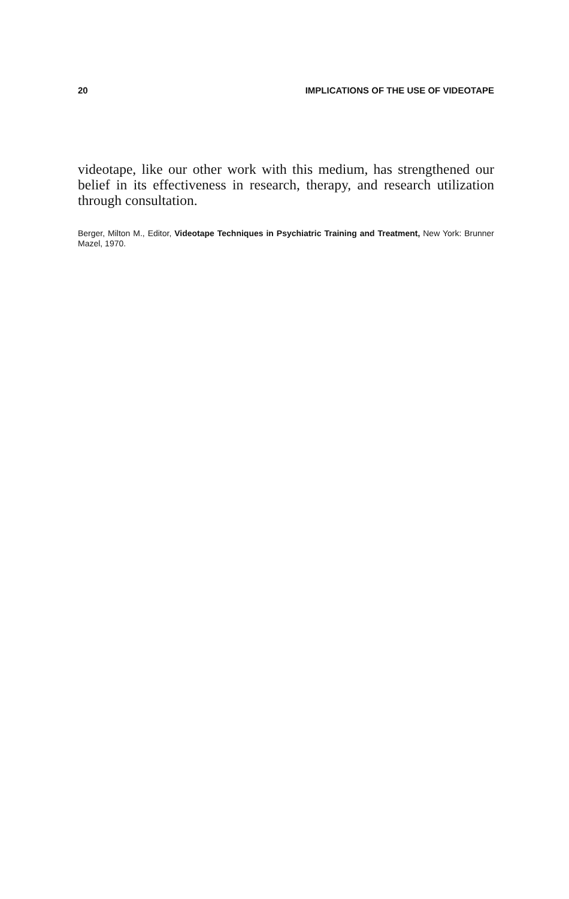20 IMPLICATIONS OF THE USE OF VIDEOTAPE
videotape, like our other work with this medium, has strengthened our belief in its effectiveness in research, therapy, and research utilization through consultation.
Berger, Milton M., Editor, Videotape Techniques in Psychiatric Training and Treatment, New York: Brunner Mazel, 1970.